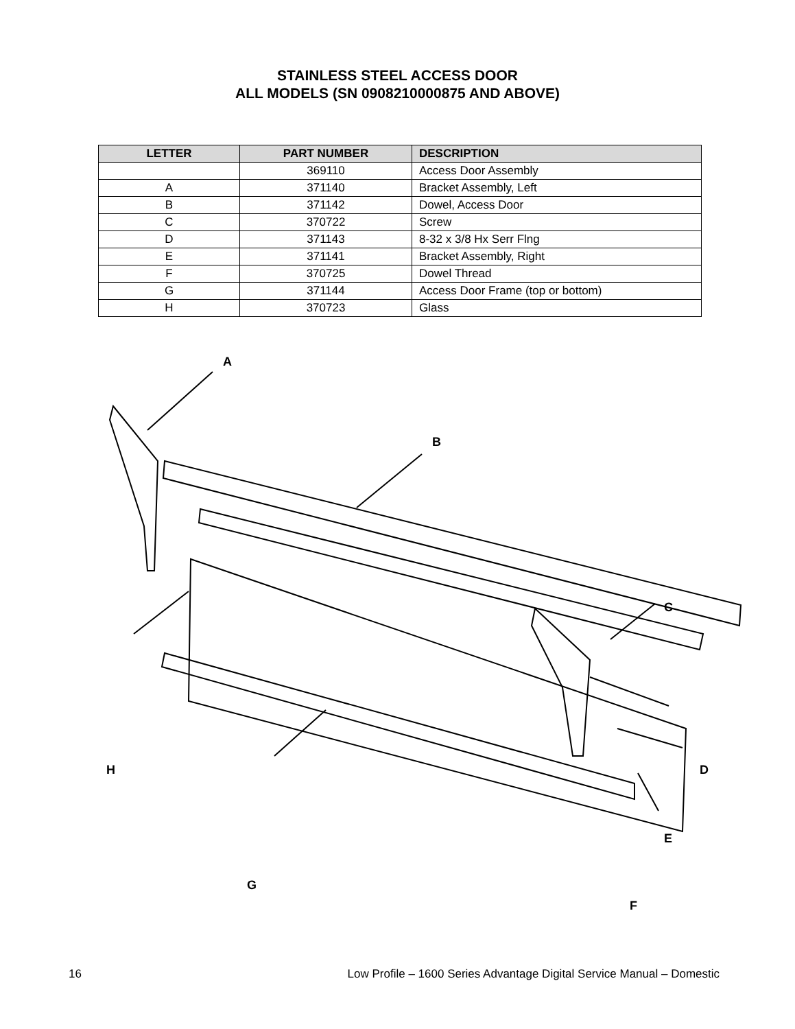STAINLESS STEEL ACCESS DOOR
ALL MODELS (SN 0908210000875 AND ABOVE)
| LETTER | PART NUMBER | DESCRIPTION |
| --- | --- | --- |
| | 369110 | Access Door Assembly |
| A | 371140 | Bracket Assembly, Left |
| B | 371142 | Dowel, Access Door |
| C | 370722 | Screw |
| D | 371143 | 8-32 x 3/8 Hx Serr Flng |
| E | 371141 | Bracket Assembly, Right |
| F | 370725 | Dowel Thread |
| G | 371144 | Access Door Frame (top or bottom) |
| H | 370723 | Glass |
A
B
C
D
E
F
G
H
16 Low Profile – 1600 Series Advantage Digital Service Manual – Domestic